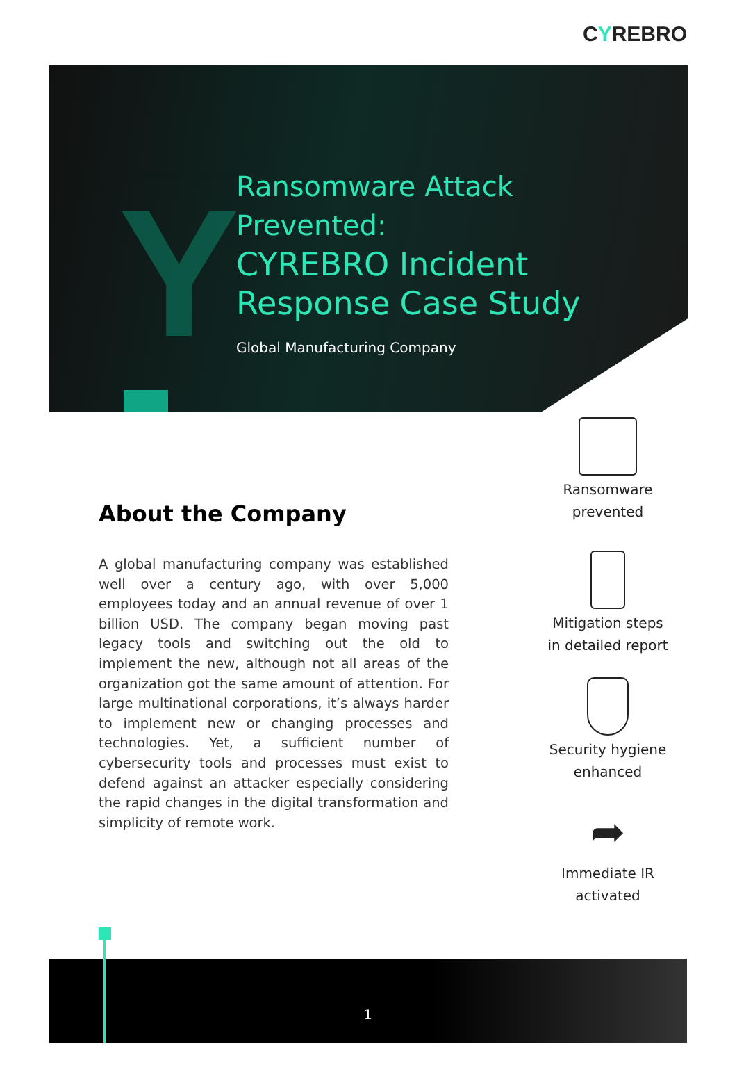CYREBRO
Y
Ransomware Attack Prevented:
CYREBRO Incident Response Case Study
Global Manufacturing Company
About the Company
A global manufacturing company was established well over a century ago, with over 5,000 employees today and an annual revenue of over 1 billion USD. The company began moving past legacy tools and switching out the old to implement the new, although not all areas of the organization got the same amount of attention. For large multinational corporations, it’s always harder to implement new or changing processes and technologies. Yet, a sufficient number of cybersecurity tools and processes must exist to defend against an attacker especially considering the rapid changes in the digital transformation and simplicity of remote work.
Ransomware
prevented
Mitigation steps
in detailed report
Security hygiene
enhanced
➦
Immediate IR
activated
1